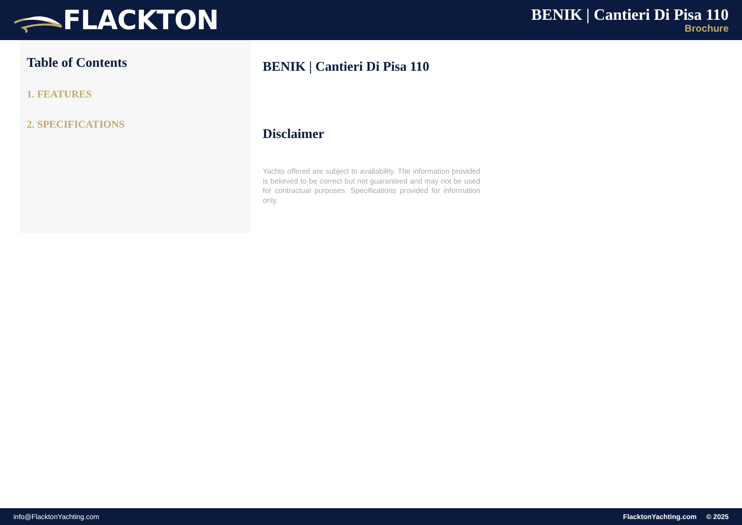FLACKTON
BENIK | Cantieri Di Pisa 110
Brochure
Table of Contents
1. FEATURES
2. SPECIFICATIONS
BENIK | Cantieri Di Pisa 110
Disclaimer
Yachts offered are subject to availability. The information provided is believed to be correct but not guaranteed and may not be used for contractual purposes. Specifications provided for information only.
info@FlacktonYachting.com FlacktonYachting.com © 2025